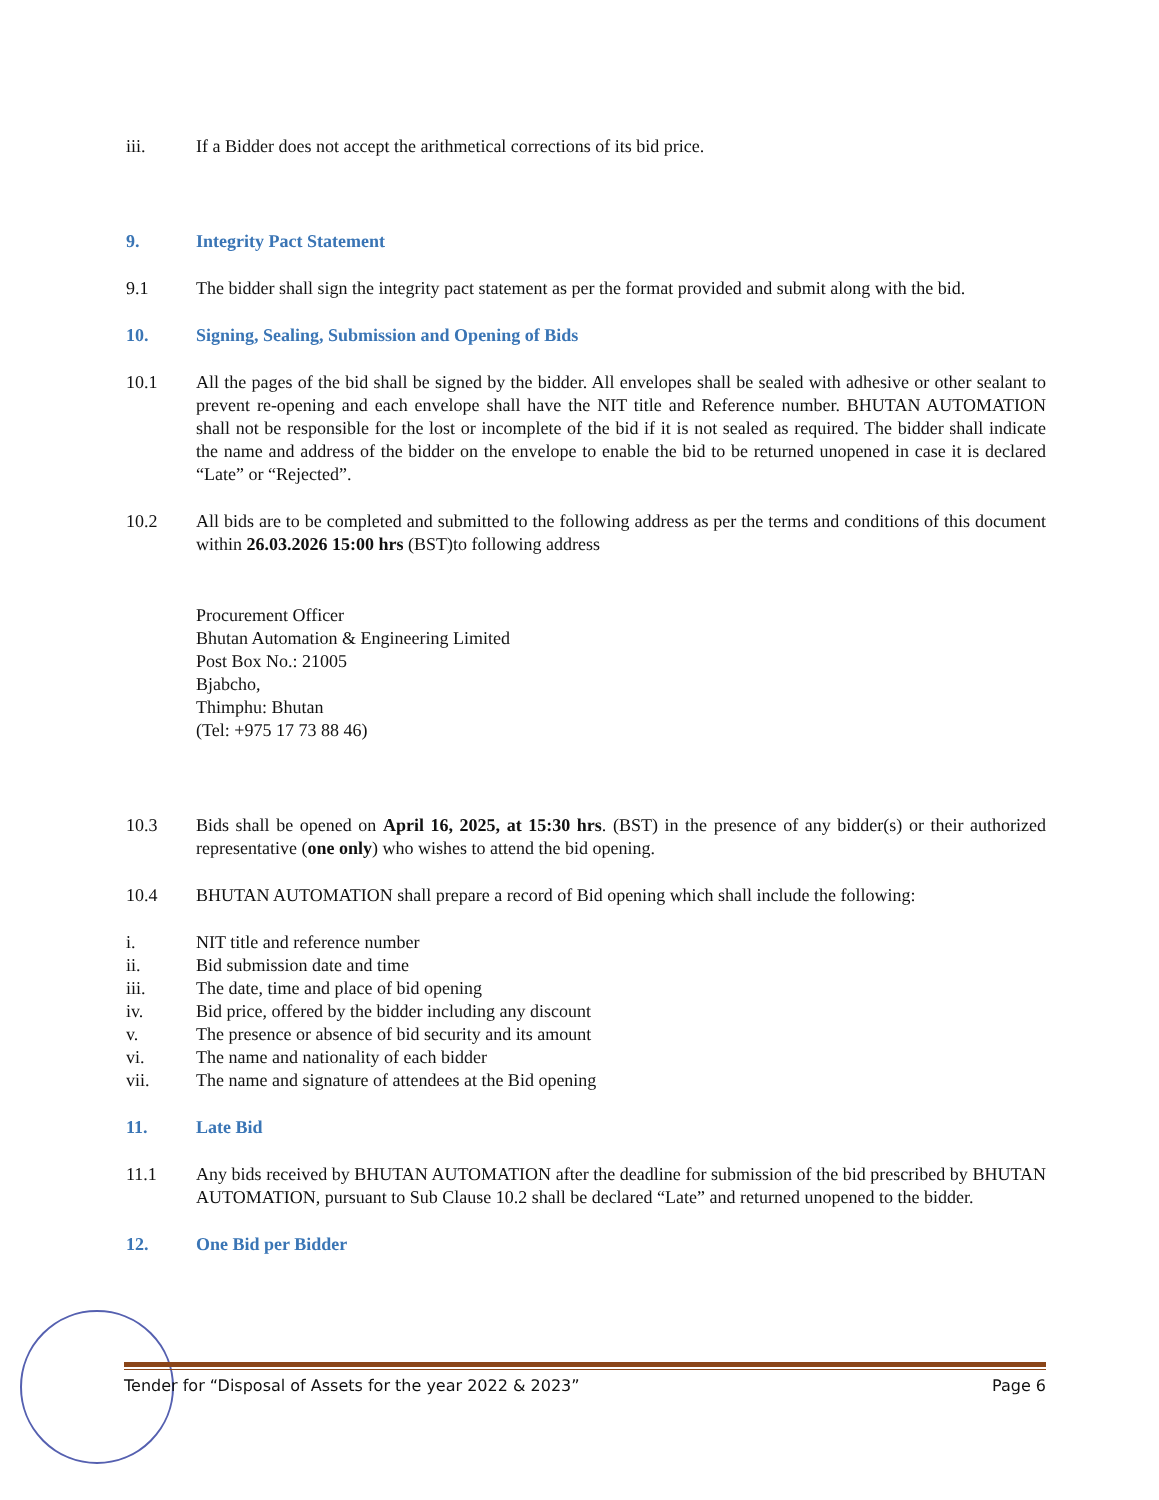iii. If a Bidder does not accept the arithmetical corrections of its bid price.
9. Integrity Pact Statement
9.1 The bidder shall sign the integrity pact statement as per the format provided and submit along with the bid.
10. Signing, Sealing, Submission and Opening of Bids
10.1 All the pages of the bid shall be signed by the bidder. All envelopes shall be sealed with adhesive or other sealant to prevent re-opening and each envelope shall have the NIT title and Reference number. BHUTAN AUTOMATION shall not be responsible for the lost or incomplete of the bid if it is not sealed as required. The bidder shall indicate the name and address of the bidder on the envelope to enable the bid to be returned unopened in case it is declared “Late” or “Rejected”.
10.2 All bids are to be completed and submitted to the following address as per the terms and conditions of this document within 26.03.2026 15:00 hrs (BST)to following address
Procurement Officer
Bhutan Automation & Engineering Limited
Post Box No.: 21005
Bjabcho,
Thimphu: Bhutan
(Tel: +975 17 73 88 46)
10.3 Bids shall be opened on April 16, 2025, at 15:30 hrs. (BST) in the presence of any bidder(s) or their authorized representative (one only) who wishes to attend the bid opening.
10.4 BHUTAN AUTOMATION shall prepare a record of Bid opening which shall include the following:
i. NIT title and reference number
ii. Bid submission date and time
iii. The date, time and place of bid opening
iv. Bid price, offered by the bidder including any discount
v. The presence or absence of bid security and its amount
vi. The name and nationality of each bidder
vii. The name and signature of attendees at the Bid opening
11. Late Bid
11.1 Any bids received by BHUTAN AUTOMATION after the deadline for submission of the bid prescribed by BHUTAN AUTOMATION, pursuant to Sub Clause 10.2 shall be declared “Late” and returned unopened to the bidder.
12. One Bid per Bidder
Tender for “Disposal of Assets for the year 2022 & 2023” Page 6